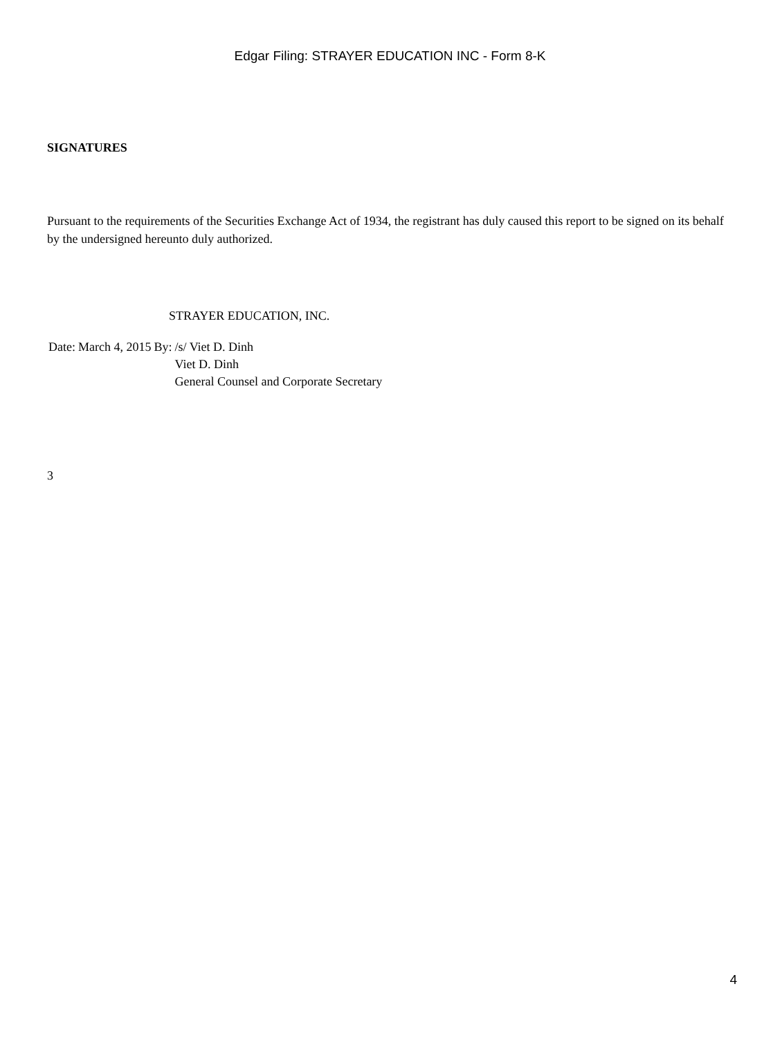Edgar Filing: STRAYER EDUCATION INC - Form 8-K
SIGNATURES
Pursuant to the requirements of the Securities Exchange Act of 1934, the registrant has duly caused this report to be signed on its behalf by the undersigned hereunto duly authorized.
STRAYER EDUCATION, INC.
| Date: | March 4, 2015 | By: | /s/ Viet D. Dinh |
| | | | Viet D. Dinh |
| | | | General Counsel and Corporate Secretary |
3
4